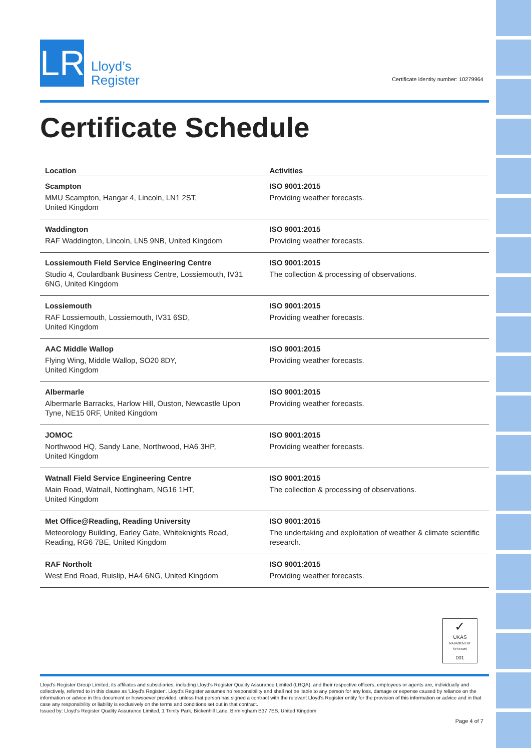LR
Lloyd’s
Register
Certificate identity number: 10279964
Certificate Schedule
| Location | Activities |
| --- | --- |
| Scampton MMU Scampton, Hangar 4, Lincoln, LN1 2ST, United Kingdom | ISO 9001:2015 Providing weather forecasts. |
| Waddington RAF Waddington, Lincoln, LN5 9NB, United Kingdom | ISO 9001:2015 Providing weather forecasts. |
| Lossiemouth Field Service Engineering Centre Studio 4, Coulardbank Business Centre, Lossiemouth, IV31 6NG, United Kingdom | ISO 9001:2015 The collection & processing of observations. |
| Lossiemouth RAF Lossiemouth, Lossiemouth, IV31 6SD, United Kingdom | ISO 9001:2015 Providing weather forecasts. |
| AAC Middle Wallop Flying Wing, Middle Wallop, SO20 8DY, United Kingdom | ISO 9001:2015 Providing weather forecasts. |
| Albermarle Albermarle Barracks, Harlow Hill, Ouston, Newcastle Upon Tyne, NE15 0RF, United Kingdom | ISO 9001:2015 Providing weather forecasts. |
| JOMOC Northwood HQ, Sandy Lane, Northwood, HA6 3HP, United Kingdom | ISO 9001:2015 Providing weather forecasts. |
| Watnall Field Service Engineering Centre Main Road, Watnall, Nottingham, NG16 1HT, United Kingdom | ISO 9001:2015 The collection & processing of observations. |
| Met Office@Reading, Reading University Meteorology Building, Earley Gate, Whiteknights Road, Reading, RG6 7BE, United Kingdom | ISO 9001:2015 The undertaking and exploitation of weather & climate scientific research. |
| RAF Northolt West End Road, Ruislip, HA4 6NG, United Kingdom | ISO 9001:2015 Providing weather forecasts. |
✓
UKAS
MANAGEMENT SYSTEMS
001
Lloyd's Register Group Limited, its affiliates and subsidiaries, including Lloyd's Register Quality Assurance Limited (LRQA), and their respective officers, employees or agents are, individually and collectively, referred to in this clause as 'Lloyd's Register'. Lloyd's Register assumes no responsibility and shall not be liable to any person for any loss, damage or expense caused by reliance on the information or advice in this document or howsoever provided, unless that person has signed a contract with the relevant Lloyd's Register entity for the provision of this information or advice and in that case any responsibility or liability is exclusively on the terms and conditions set out in that contract.
Issued by: Lloyd's Register Quality Assurance Limited, 1 Trinity Park, Bickenhill Lane, Birmingham B37 7ES, United Kingdom
Page 4 of 7